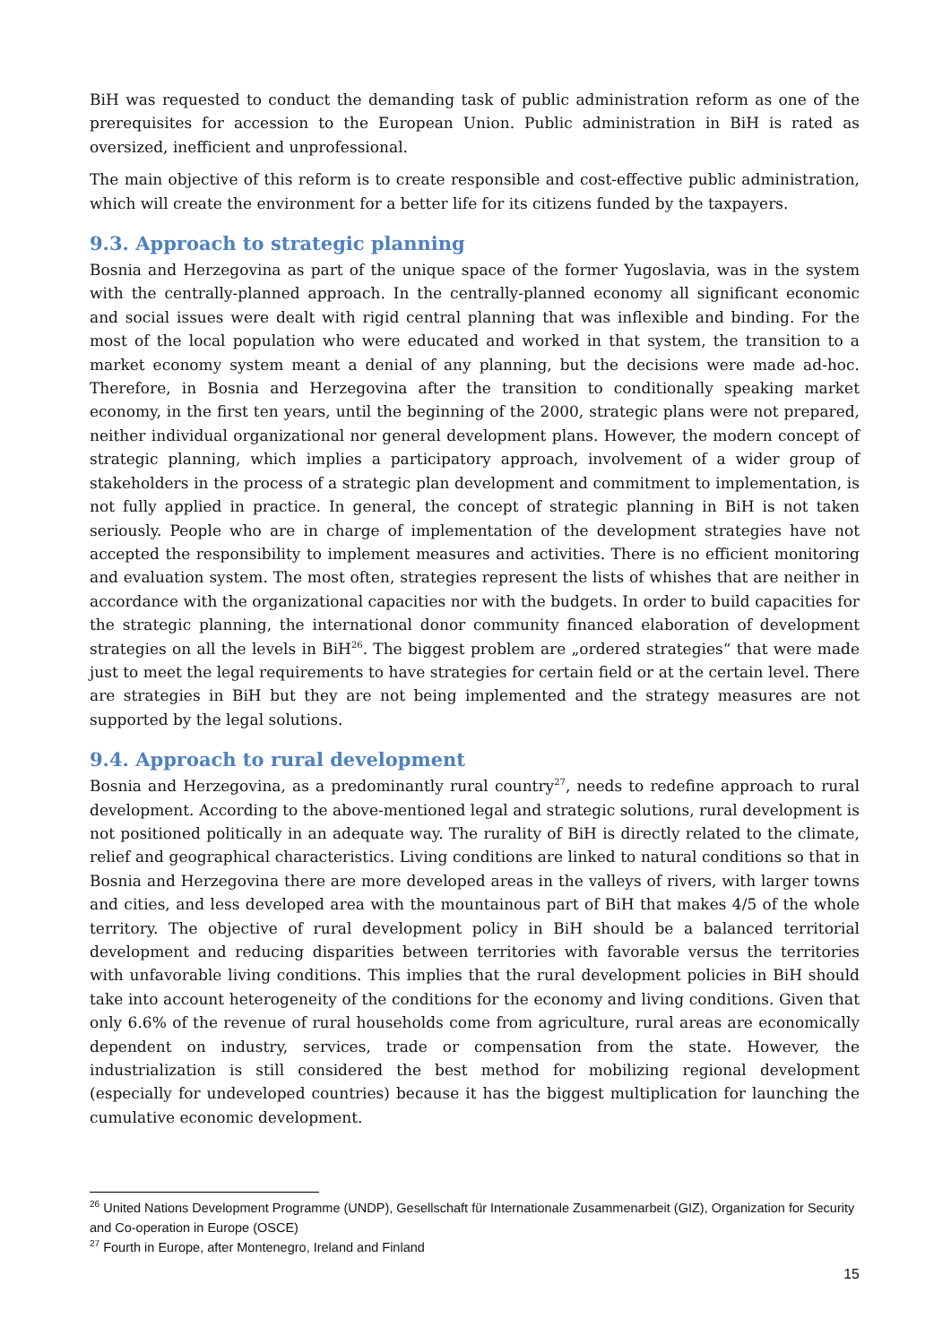BiH was requested to conduct the demanding task of public administration reform as one of the prerequisites for accession to the European Union. Public administration in BiH is rated as oversized, inefficient and unprofessional.
The main objective of this reform is to create responsible and cost-effective public administration, which will create the environment for a better life for its citizens funded by the taxpayers.
9.3. Approach to strategic planning
Bosnia and Herzegovina as part of the unique space of the former Yugoslavia, was in the system with the centrally-planned approach. In the centrally-planned economy all significant economic and social issues were dealt with rigid central planning that was inflexible and binding. For the most of the local population who were educated and worked in that system, the transition to a market economy system meant a denial of any planning, but the decisions were made ad-hoc. Therefore, in Bosnia and Herzegovina after the transition to conditionally speaking market economy, in the first ten years, until the beginning of the 2000, strategic plans were not prepared, neither individual organizational nor general development plans. However, the modern concept of strategic planning, which implies a participatory approach, involvement of a wider group of stakeholders in the process of a strategic plan development and commitment to implementation, is not fully applied in practice. In general, the concept of strategic planning in BiH is not taken seriously. People who are in charge of implementation of the development strategies have not accepted the responsibility to implement measures and activities. There is no efficient monitoring and evaluation system. The most often, strategies represent the lists of whishes that are neither in accordance with the organizational capacities nor with the budgets. In order to build capacities for the strategic planning, the international donor community financed elaboration of development strategies on all the levels in BiH<sup>26</sup>. The biggest problem are „ordered strategies“ that were made just to meet the legal requirements to have strategies for certain field or at the certain level. There are strategies in BiH but they are not being implemented and the strategy measures are not supported by the legal solutions.
9.4. Approach to rural development
Bosnia and Herzegovina, as a predominantly rural country<sup>27</sup>, needs to redefine approach to rural development. According to the above-mentioned legal and strategic solutions, rural development is not positioned politically in an adequate way. The rurality of BiH is directly related to the climate, relief and geographical characteristics. Living conditions are linked to natural conditions so that in Bosnia and Herzegovina there are more developed areas in the valleys of rivers, with larger towns and cities, and less developed area with the mountainous part of BiH that makes 4/5 of the whole territory. The objective of rural development policy in BiH should be a balanced territorial development and reducing disparities between territories with favorable versus the territories with unfavorable living conditions. This implies that the rural development policies in BiH should take into account heterogeneity of the conditions for the economy and living conditions. Given that only 6.6% of the revenue of rural households come from agriculture, rural areas are economically dependent on industry, services, trade or compensation from the state. However, the industrialization is still considered the best method for mobilizing regional development (especially for undeveloped countries) because it has the biggest multiplication for launching the cumulative economic development.
<sup>26</sup> United Nations Development Programme (UNDP), Gesellschaft für Internationale Zusammenarbeit (GIZ), Organization for Security and Co-operation in Europe (OSCE)
<sup>27</sup> Fourth in Europe, after Montenegro, Ireland and Finland
15